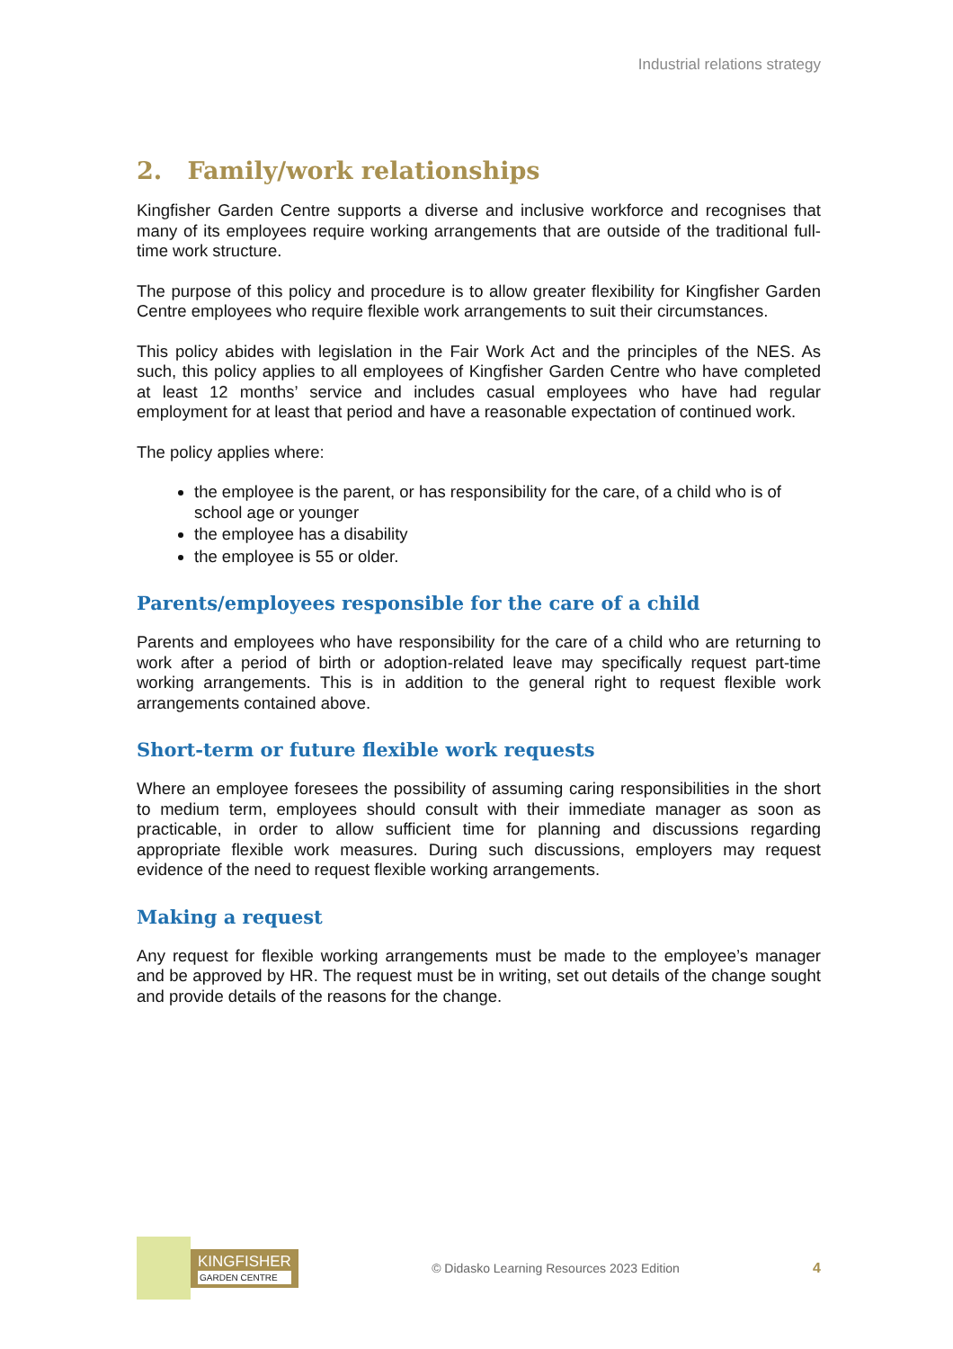Industrial relations strategy
2. Family/work relationships
Kingfisher Garden Centre supports a diverse and inclusive workforce and recognises that many of its employees require working arrangements that are outside of the traditional full-time work structure.
The purpose of this policy and procedure is to allow greater flexibility for Kingfisher Garden Centre employees who require flexible work arrangements to suit their circumstances.
This policy abides with legislation in the Fair Work Act and the principles of the NES. As such, this policy applies to all employees of Kingfisher Garden Centre who have completed at least 12 months’ service and includes casual employees who have had regular employment for at least that period and have a reasonable expectation of continued work.
The policy applies where:
the employee is the parent, or has responsibility for the care, of a child who is of school age or younger
the employee has a disability
the employee is 55 or older.
Parents/employees responsible for the care of a child
Parents and employees who have responsibility for the care of a child who are returning to work after a period of birth or adoption-related leave may specifically request part-time working arrangements. This is in addition to the general right to request flexible work arrangements contained above.
Short-term or future flexible work requests
Where an employee foresees the possibility of assuming caring responsibilities in the short to medium term, employees should consult with their immediate manager as soon as practicable, in order to allow sufficient time for planning and discussions regarding appropriate flexible work measures. During such discussions, employers may request evidence of the need to request flexible working arrangements.
Making a request
Any request for flexible working arrangements must be made to the employee’s manager and be approved by HR. The request must be in writing, set out details of the change sought and provide details of the reasons for the change.
KINGFISHER
GARDEN CENTRE
© Didasko Learning Resources 2023 Edition
4